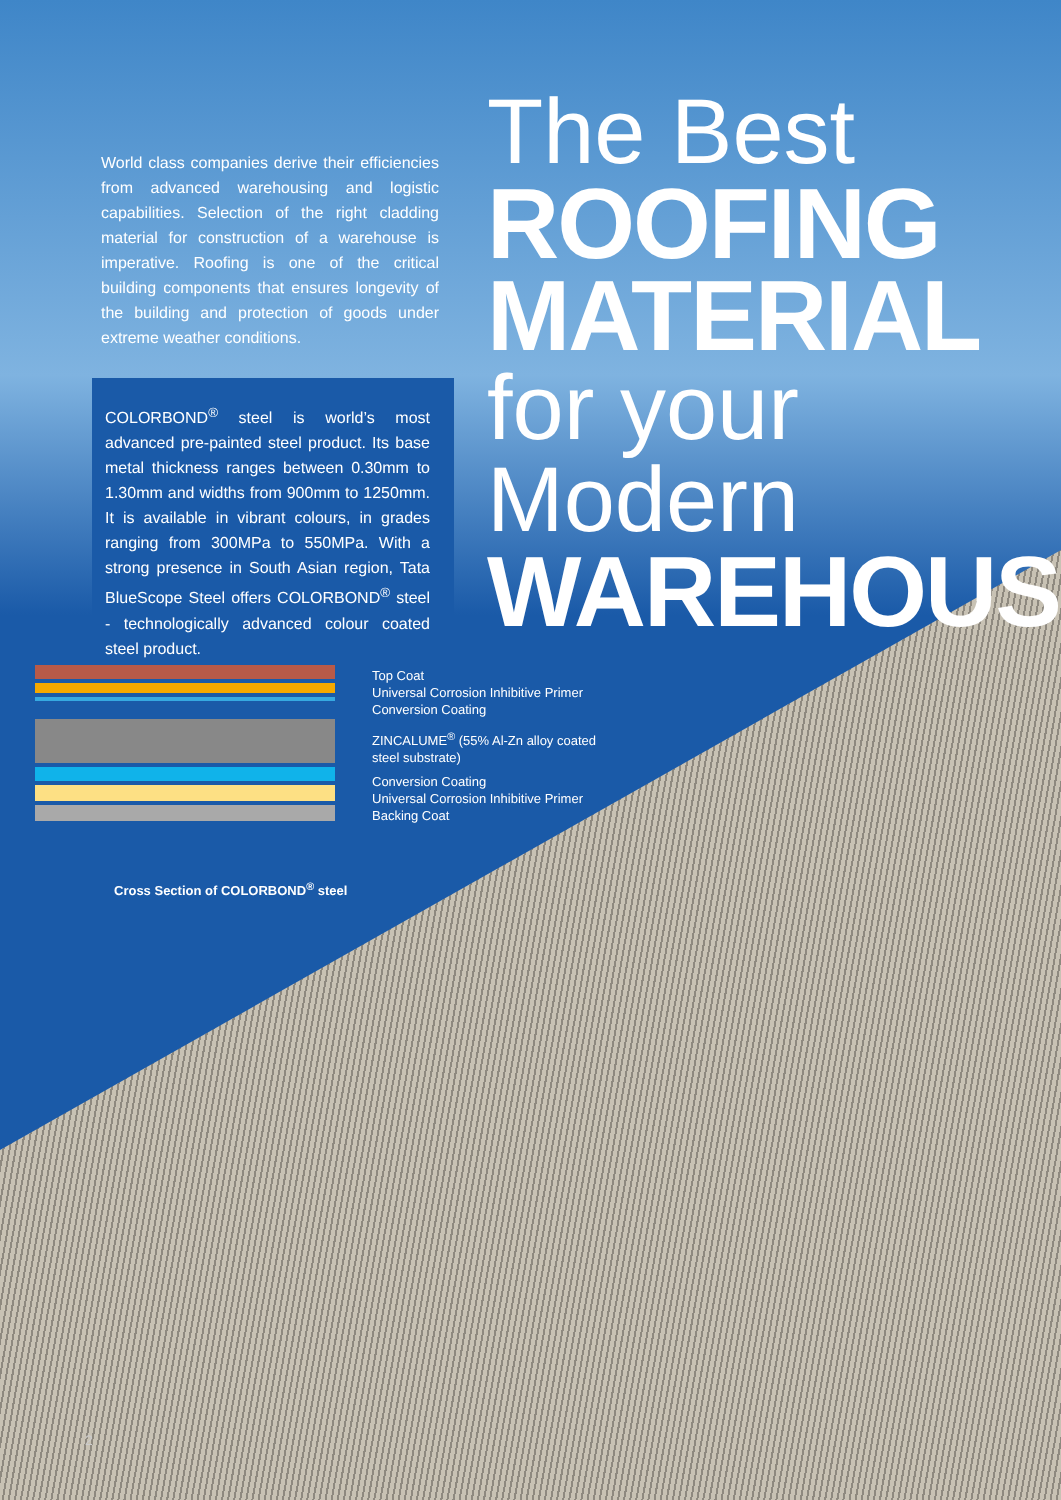World class companies derive their efficiencies from advanced warehousing and logistic capabilities. Selection of the right cladding material for construction of a warehouse is imperative. Roofing is one of the critical building components that ensures longevity of the building and protection of goods under extreme weather conditions.
COLORBOND<sup>®</sup> steel is world’s most advanced pre-painted steel product. Its base metal thickness ranges between 0.30mm to 1.30mm and widths from 900mm to 1250mm. It is available in vibrant colours, in grades ranging from 300MPa to 550MPa. With a strong presence in South Asian region, Tata BlueScope Steel offers COLORBOND<sup>®</sup> steel - technologically advanced colour coated steel product.
The Best
ROOFING
MATERIAL
for your Modern
WAREHOUSE
Top Coat
Universal Corrosion Inhibitive Primer
Conversion Coating
ZINCALUME<sup>®</sup> (55% Al-Zn alloy coated
steel substrate)
Conversion Coating
Universal Corrosion Inhibitive Primer
Backing Coat
Cross Section of COLORBOND<sup>®</sup> steel
2